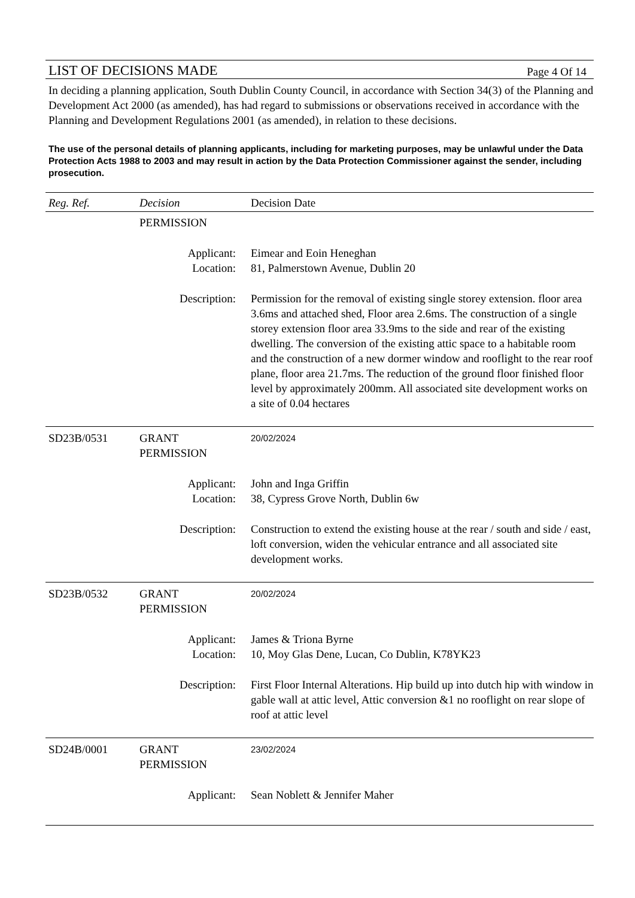LIST OF DECISIONS MADE Page 4 Of 14
In deciding a planning application, South Dublin County Council, in accordance with Section 34(3) of the Planning and Development Act 2000 (as amended), has had regard to submissions or observations received in accordance with the Planning and Development Regulations 2001 (as amended), in relation to these decisions.
The use of the personal details of planning applicants, including for marketing purposes, may be unlawful under the Data Protection Acts 1988 to 2003 and may result in action by the Data Protection Commissioner against the sender, including prosecution.
| Reg. Ref. | Decision | Decision Date |
| --- | --- | --- |
| | PERMISSION | |
| | Applicant: | Eimear and Eoin Heneghan |
| | Location: | 81, Palmerstown Avenue, Dublin 20 |
| | Description: | Permission for the removal of existing single storey extension. floor area 3.6ms and attached shed, Floor area 2.6ms. The construction of a single storey extension floor area 33.9ms to the side and rear of the existing dwelling. The conversion of the existing attic space to a habitable room and the construction of a new dormer window and rooflight to the rear roof plane, floor area 21.7ms. The reduction of the ground floor finished floor level by approximately 200mm. All associated site development works on a site of 0.04 hectares |
| SD23B/0531 | GRANT PERMISSION | 20/02/2024 |
| | Applicant: | John and Inga Griffin |
| | Location: | 38, Cypress Grove North, Dublin 6w |
| | Description: | Construction to extend the existing house at the rear / south and side / east, loft conversion, widen the vehicular entrance and all associated site development works. |
| SD23B/0532 | GRANT PERMISSION | 20/02/2024 |
| | Applicant: | James & Triona Byrne |
| | Location: | 10, Moy Glas Dene, Lucan, Co Dublin, K78YK23 |
| | Description: | First Floor Internal Alterations. Hip build up into dutch hip with window in gable wall at attic level, Attic conversion &1 no rooflight on rear slope of roof at attic level |
| SD24B/0001 | GRANT PERMISSION | 23/02/2024 |
| | Applicant: | Sean Noblett & Jennifer Maher |